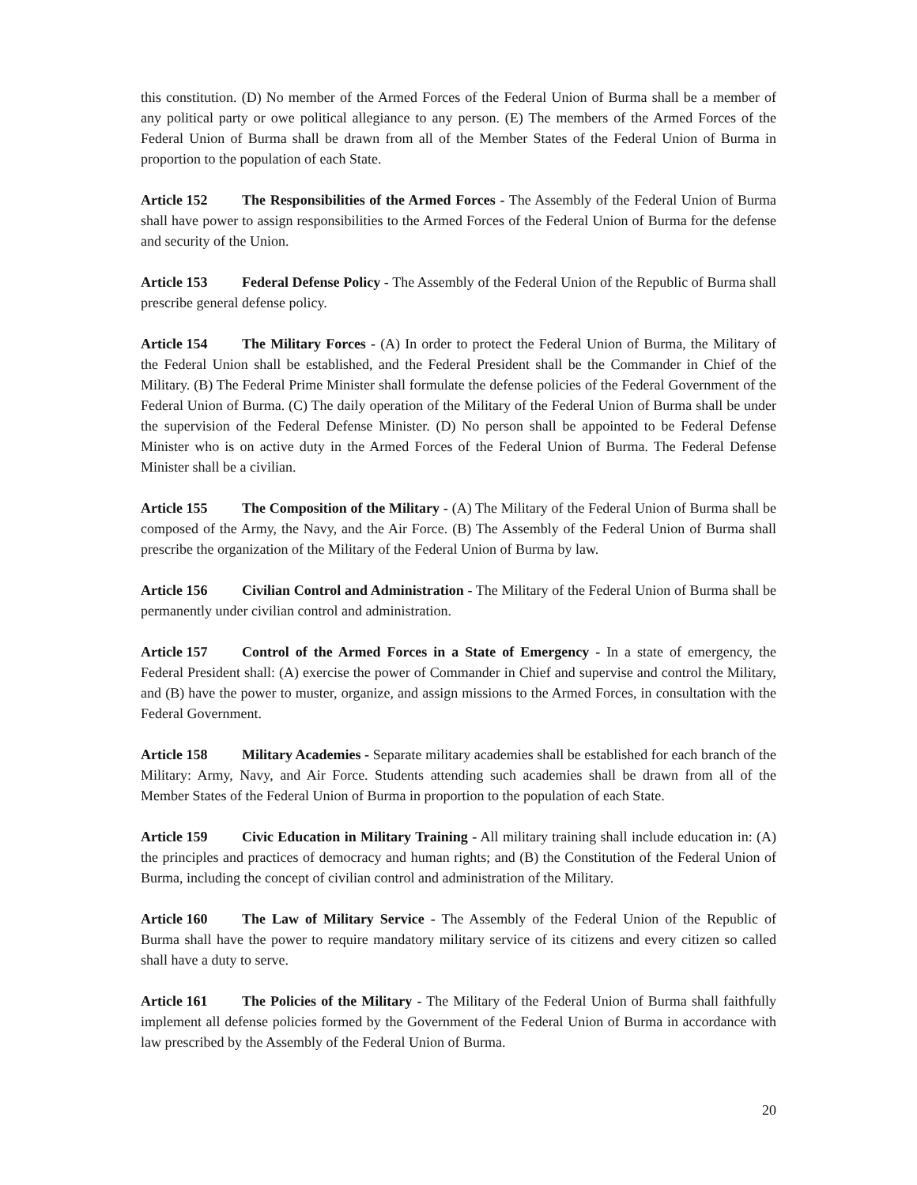this constitution. (D) No member of the Armed Forces of the Federal Union of Burma shall be a member of any political party or owe political allegiance to any person. (E) The members of the Armed Forces of the Federal Union of Burma shall be drawn from all of the Member States of the Federal Union of Burma in proportion to the population of each State.
Article 152 The Responsibilities of the Armed Forces - The Assembly of the Federal Union of Burma shall have power to assign responsibilities to the Armed Forces of the Federal Union of Burma for the defense and security of the Union.
Article 153 Federal Defense Policy - The Assembly of the Federal Union of the Republic of Burma shall prescribe general defense policy.
Article 154 The Military Forces - (A) In order to protect the Federal Union of Burma, the Military of the Federal Union shall be established, and the Federal President shall be the Commander in Chief of the Military. (B) The Federal Prime Minister shall formulate the defense policies of the Federal Government of the Federal Union of Burma. (C) The daily operation of the Military of the Federal Union of Burma shall be under the supervision of the Federal Defense Minister. (D) No person shall be appointed to be Federal Defense Minister who is on active duty in the Armed Forces of the Federal Union of Burma. The Federal Defense Minister shall be a civilian.
Article 155 The Composition of the Military - (A) The Military of the Federal Union of Burma shall be composed of the Army, the Navy, and the Air Force. (B) The Assembly of the Federal Union of Burma shall prescribe the organization of the Military of the Federal Union of Burma by law.
Article 156 Civilian Control and Administration - The Military of the Federal Union of Burma shall be permanently under civilian control and administration.
Article 157 Control of the Armed Forces in a State of Emergency - In a state of emergency, the Federal President shall: (A) exercise the power of Commander in Chief and supervise and control the Military, and (B) have the power to muster, organize, and assign missions to the Armed Forces, in consultation with the Federal Government.
Article 158 Military Academies - Separate military academies shall be established for each branch of the Military: Army, Navy, and Air Force. Students attending such academies shall be drawn from all of the Member States of the Federal Union of Burma in proportion to the population of each State.
Article 159 Civic Education in Military Training - All military training shall include education in: (A) the principles and practices of democracy and human rights; and (B) the Constitution of the Federal Union of Burma, including the concept of civilian control and administration of the Military.
Article 160 The Law of Military Service - The Assembly of the Federal Union of the Republic of Burma shall have the power to require mandatory military service of its citizens and every citizen so called shall have a duty to serve.
Article 161 The Policies of the Military - The Military of the Federal Union of Burma shall faithfully implement all defense policies formed by the Government of the Federal Union of Burma in accordance with law prescribed by the Assembly of the Federal Union of Burma.
20